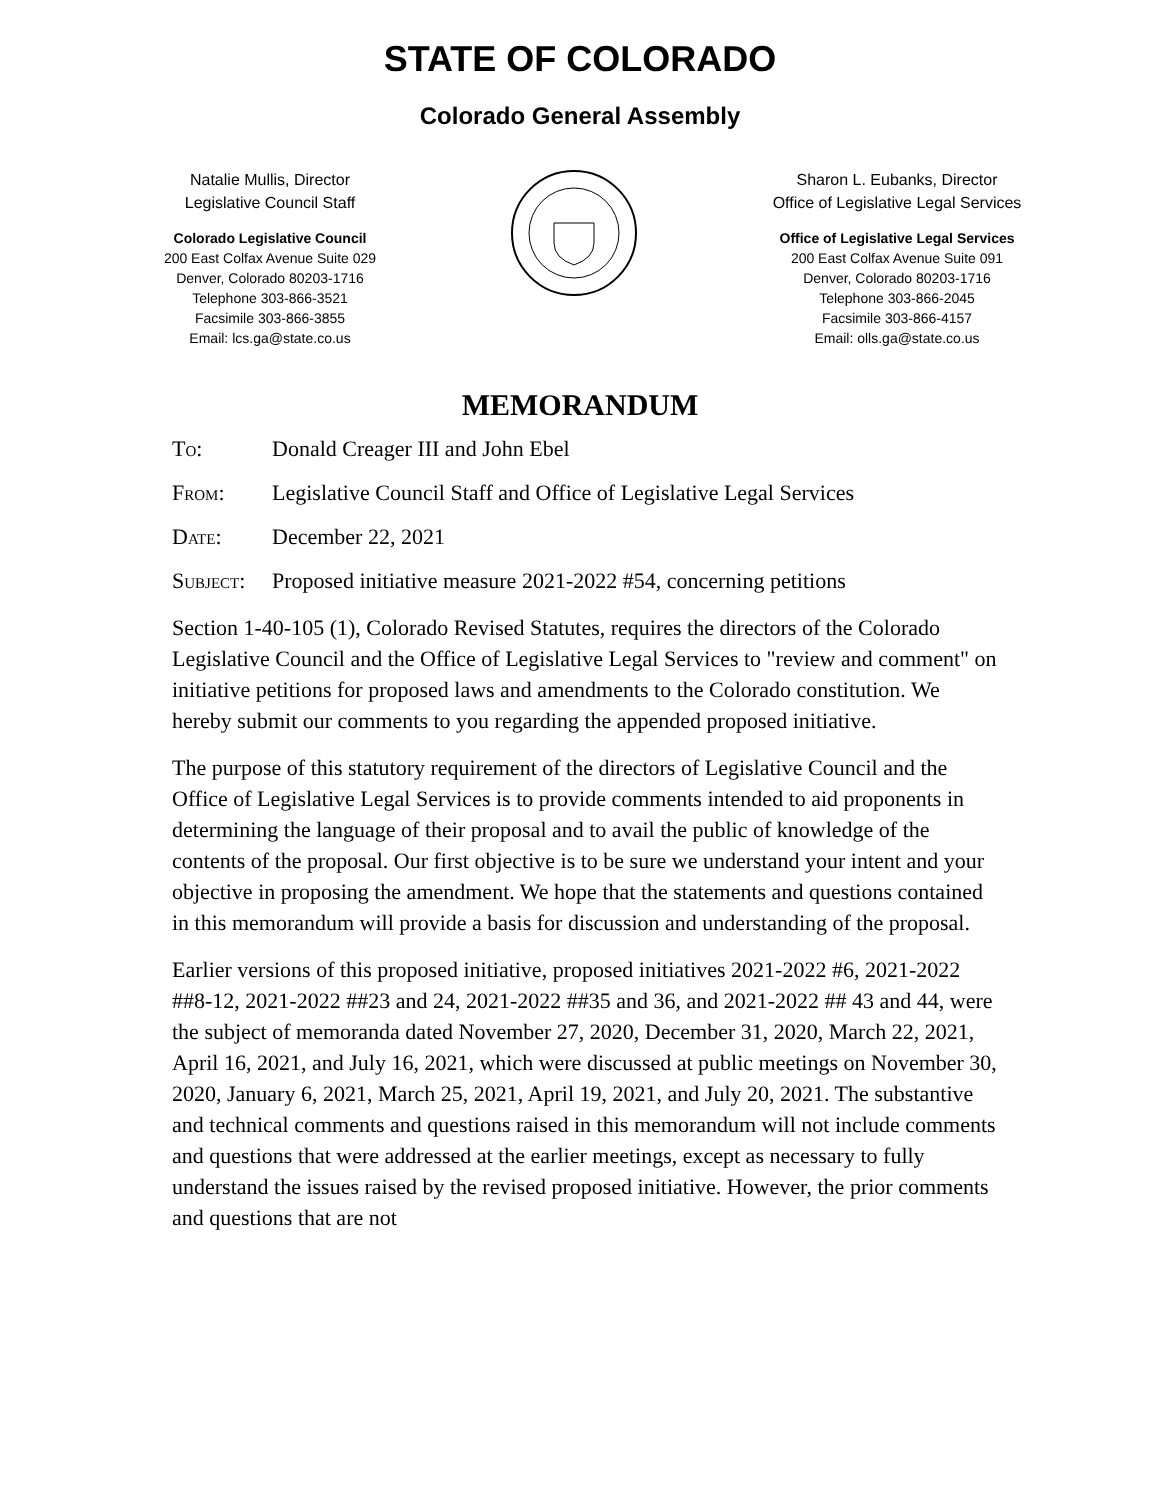STATE OF COLORADO
Colorado General Assembly
Natalie Mullis, Director
Legislative Council Staff
Colorado Legislative Council
200 East Colfax Avenue Suite 029
Denver, Colorado 80203-1716
Telephone 303-866-3521
Facsimile 303-866-3855
Email: lcs.ga@state.co.us
Sharon L. Eubanks, Director
Office of Legislative Legal Services
Office of Legislative Legal Services
200 East Colfax Avenue Suite 091
Denver, Colorado 80203-1716
Telephone 303-866-2045
Facsimile 303-866-4157
Email: olls.ga@state.co.us
MEMORANDUM
To: Donald Creager III and John Ebel
From: Legislative Council Staff and Office of Legislative Legal Services
Date: December 22, 2021
Subject:
Proposed initiative measure 2021-2022 #54, concerning petitions
Section 1-40-105 (1), Colorado Revised Statutes, requires the directors of the Colorado Legislative Council and the Office of Legislative Legal Services to "review and comment" on initiative petitions for proposed laws and amendments to the Colorado constitution. We hereby submit our comments to you regarding the appended proposed initiative.
The purpose of this statutory requirement of the directors of Legislative Council and the Office of Legislative Legal Services is to provide comments intended to aid proponents in determining the language of their proposal and to avail the public of knowledge of the contents of the proposal. Our first objective is to be sure we understand your intent and your objective in proposing the amendment. We hope that the statements and questions contained in this memorandum will provide a basis for discussion and understanding of the proposal.
Earlier versions of this proposed initiative, proposed initiatives 2021-2022 #6, 2021-2022 ##8-12, 2021-2022 ##23 and 24, 2021-2022 ##35 and 36, and 2021-2022 ## 43 and 44, were the subject of memoranda dated November 27, 2020, December 31, 2020, March 22, 2021, April 16, 2021, and July 16, 2021, which were discussed at public meetings on November 30, 2020, January 6, 2021, March 25, 2021, April 19, 2021, and July 20, 2021. The substantive and technical comments and questions raised in this memorandum will not include comments and questions that were addressed at the earlier meetings, except as necessary to fully understand the issues raised by the revised proposed initiative. However, the prior comments and questions that are not